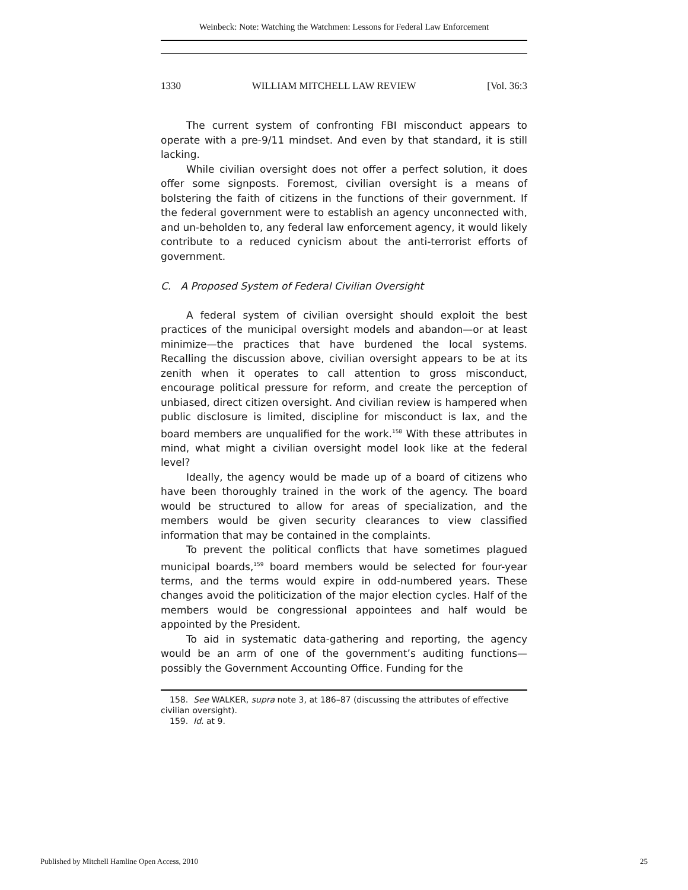Weinbeck: Note: Watching the Watchmen: Lessons for Federal Law Enforcement
1330 WILLIAM MITCHELL LAW REVIEW [Vol. 36:3
The current system of confronting FBI misconduct appears to operate with a pre-9/11 mindset. And even by that standard, it is still lacking.
While civilian oversight does not offer a perfect solution, it does offer some signposts. Foremost, civilian oversight is a means of bolstering the faith of citizens in the functions of their government. If the federal government were to establish an agency unconnected with, and un-beholden to, any federal law enforcement agency, it would likely contribute to a reduced cynicism about the anti-terrorist efforts of government.
C. A Proposed System of Federal Civilian Oversight
A federal system of civilian oversight should exploit the best practices of the municipal oversight models and abandon—or at least minimize—the practices that have burdened the local systems. Recalling the discussion above, civilian oversight appears to be at its zenith when it operates to call attention to gross misconduct, encourage political pressure for reform, and create the perception of unbiased, direct citizen oversight. And civilian review is hampered when public disclosure is limited, discipline for misconduct is lax, and the board members are unqualified for the work.<sup>158</sup> With these attributes in mind, what might a civilian oversight model look like at the federal level?
Ideally, the agency would be made up of a board of citizens who have been thoroughly trained in the work of the agency. The board would be structured to allow for areas of specialization, and the members would be given security clearances to view classified information that may be contained in the complaints.
To prevent the political conflicts that have sometimes plagued municipal boards,<sup>159</sup> board members would be selected for four-year terms, and the terms would expire in odd-numbered years. These changes avoid the politicization of the major election cycles. Half of the members would be congressional appointees and half would be appointed by the President.
To aid in systematic data-gathering and reporting, the agency would be an arm of one of the government’s auditing functions—possibly the Government Accounting Office. Funding for the
158. See WALKER, supra note 3, at 186–87 (discussing the attributes of effective civilian oversight).
159. Id. at 9.
Published by Mitchell Hamline Open Access, 2010 25